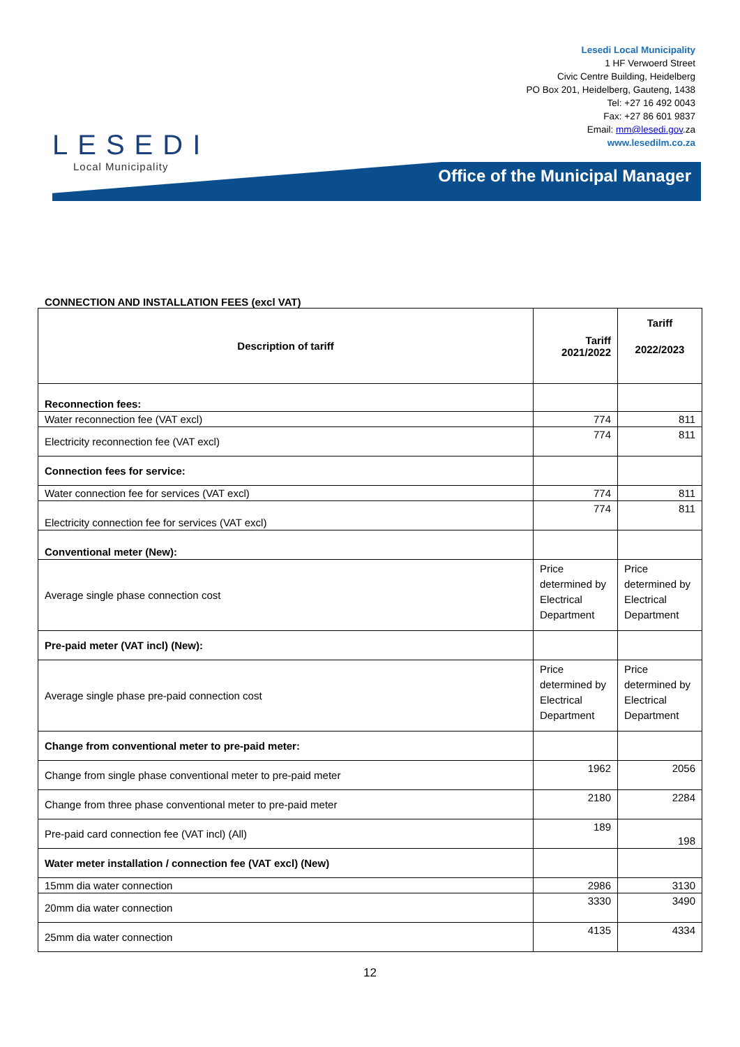LESEDI
Local Municipality
Lesedi Local Municipality
1 HF Verwoerd Street
Civic Centre Building, Heidelberg
PO Box 201, Heidelberg, Gauteng, 1438
Tel: +27 16 492 0043
Fax: +27 86 601 9837
Email: mm@lesedi.gov.za
www.lesedilm.co.za
Office of the Municipal Manager
CONNECTION AND INSTALLATION FEES (excl VAT)
| Description of tariff | Tariff 2021/2022 | Tariff 2022/2023 |
| --- | --- | --- |
| Reconnection fees: | | |
| Water reconnection fee (VAT excl) | 774 | 811 |
| Electricity reconnection fee (VAT excl) | 774 | 811 |
| Connection fees for service: | | |
| Water connection fee for services (VAT excl) | 774 | 811 |
| Electricity connection fee for services (VAT excl) | 774 | 811 |
| Conventional meter (New): | | |
| Average single phase connection cost | Price determined by Electrical Department | Price determined by Electrical Department |
| Pre-paid meter (VAT incl) (New): | | |
| Average single phase pre-paid connection cost | Price determined by Electrical Department | Price determined by Electrical Department |
| Change from conventional meter to pre-paid meter: | | |
| Change from single phase conventional meter to pre-paid meter | 1962 | 2056 |
| Change from three phase conventional meter to pre-paid meter | 2180 | 2284 |
| Pre-paid card connection fee (VAT incl) (All) | 189 | 198 |
| Water meter installation / connection fee (VAT excl) (New) | | |
| 15mm dia water connection | 2986 | 3130 |
| 20mm dia water connection | 3330 | 3490 |
| 25mm dia water connection | 4135 | 4334 |
12